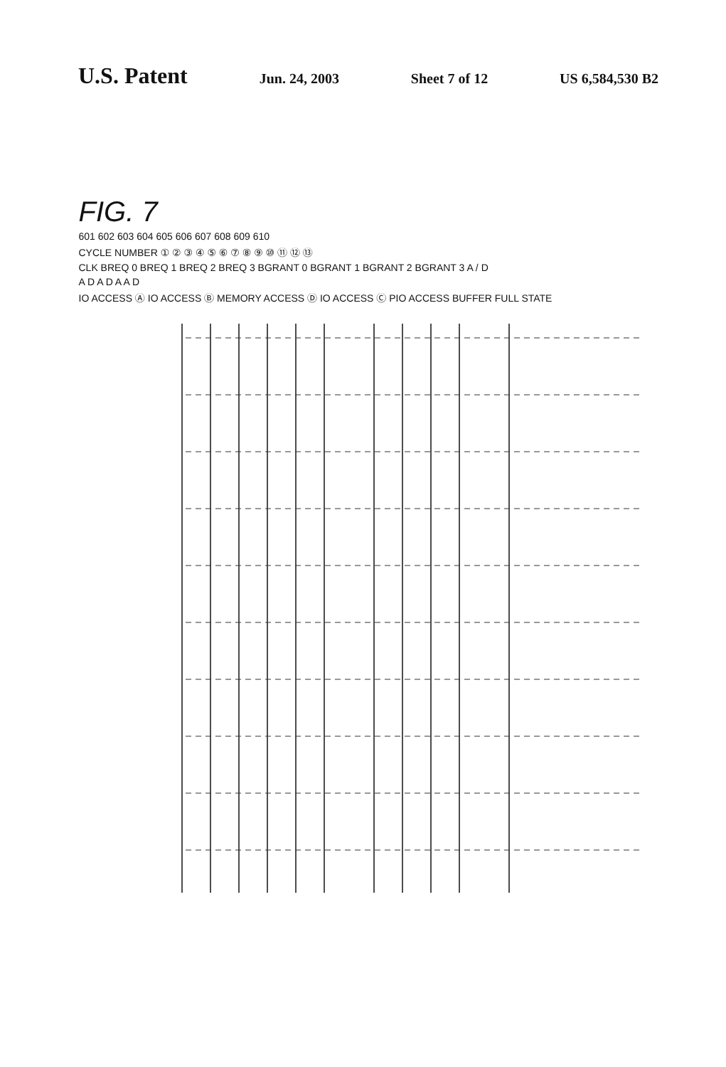U.S. Patent
Jun. 24, 2003 Sheet 7 of 12 US 6,584,530 B2
FIG. 7
601 602 603 604 605 606 607 608 609 610
CYCLE NUMBER ① ② ③ ④ ⑤ ⑥ ⑦ ⑧ ⑨ ⑩ ⑪ ⑫ ⑬
CLK BREQ 0 BREQ 1 BREQ 2 BREQ 3 BGRANT 0 BGRANT 1 BGRANT 2 BGRANT 3 A / D
A D A D A A D
IO ACCESS Ⓐ IO ACCESS Ⓑ MEMORY ACCESS Ⓓ IO ACCESS Ⓒ PIO ACCESS BUFFER FULL STATE